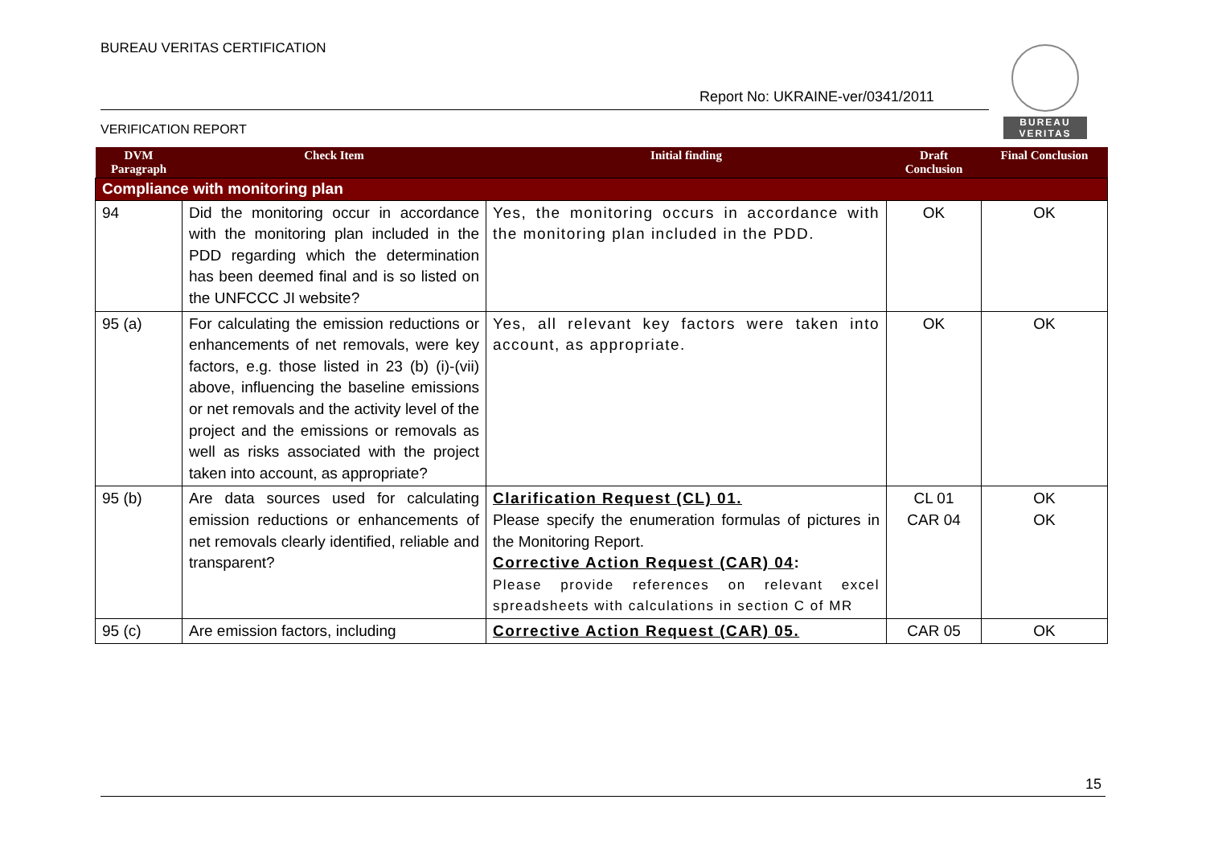BUREAU VERITAS CERTIFICATION
Report No: UKRAINE-ver/0341/2011
BUREAU
VERITAS
VERIFICATION REPORT
| DVM Paragraph | Check Item | Initial finding | Draft Conclusion | Final Conclusion |
| --- | --- | --- | --- | --- |
| Compliance with monitoring plan | | | | |
| 94 | Did the monitoring occur in accordance with the monitoring plan included in the PDD regarding which the determination has been deemed final and is so listed on the UNFCCC JI website? | Yes, the monitoring occurs in accordance with the monitoring plan included in the PDD. | OK | OK |
| 95 (a) | For calculating the emission reductions or enhancements of net removals, were key factors, e.g. those listed in 23 (b) (i)-(vii) above, influencing the baseline emissions or net removals and the activity level of the project and the emissions or removals as well as risks associated with the project taken into account, as appropriate? | Yes, all relevant key factors were taken into account, as appropriate. | OK | OK |
| 95 (b) | Are data sources used for calculating emission reductions or enhancements of net removals clearly identified, reliable and transparent? | Clarification Request (CL) 01. Please specify the enumeration formulas of pictures in the Monitoring Report. Corrective Action Request (CAR) 04 : Please provide references on relevant excel spreadsheets with calculations in section C of MR | CL 01 CAR 04 | OK OK |
| 95 (c) | Are emission factors, including | Corrective Action Request (CAR) 05. | CAR 05 | OK |
15